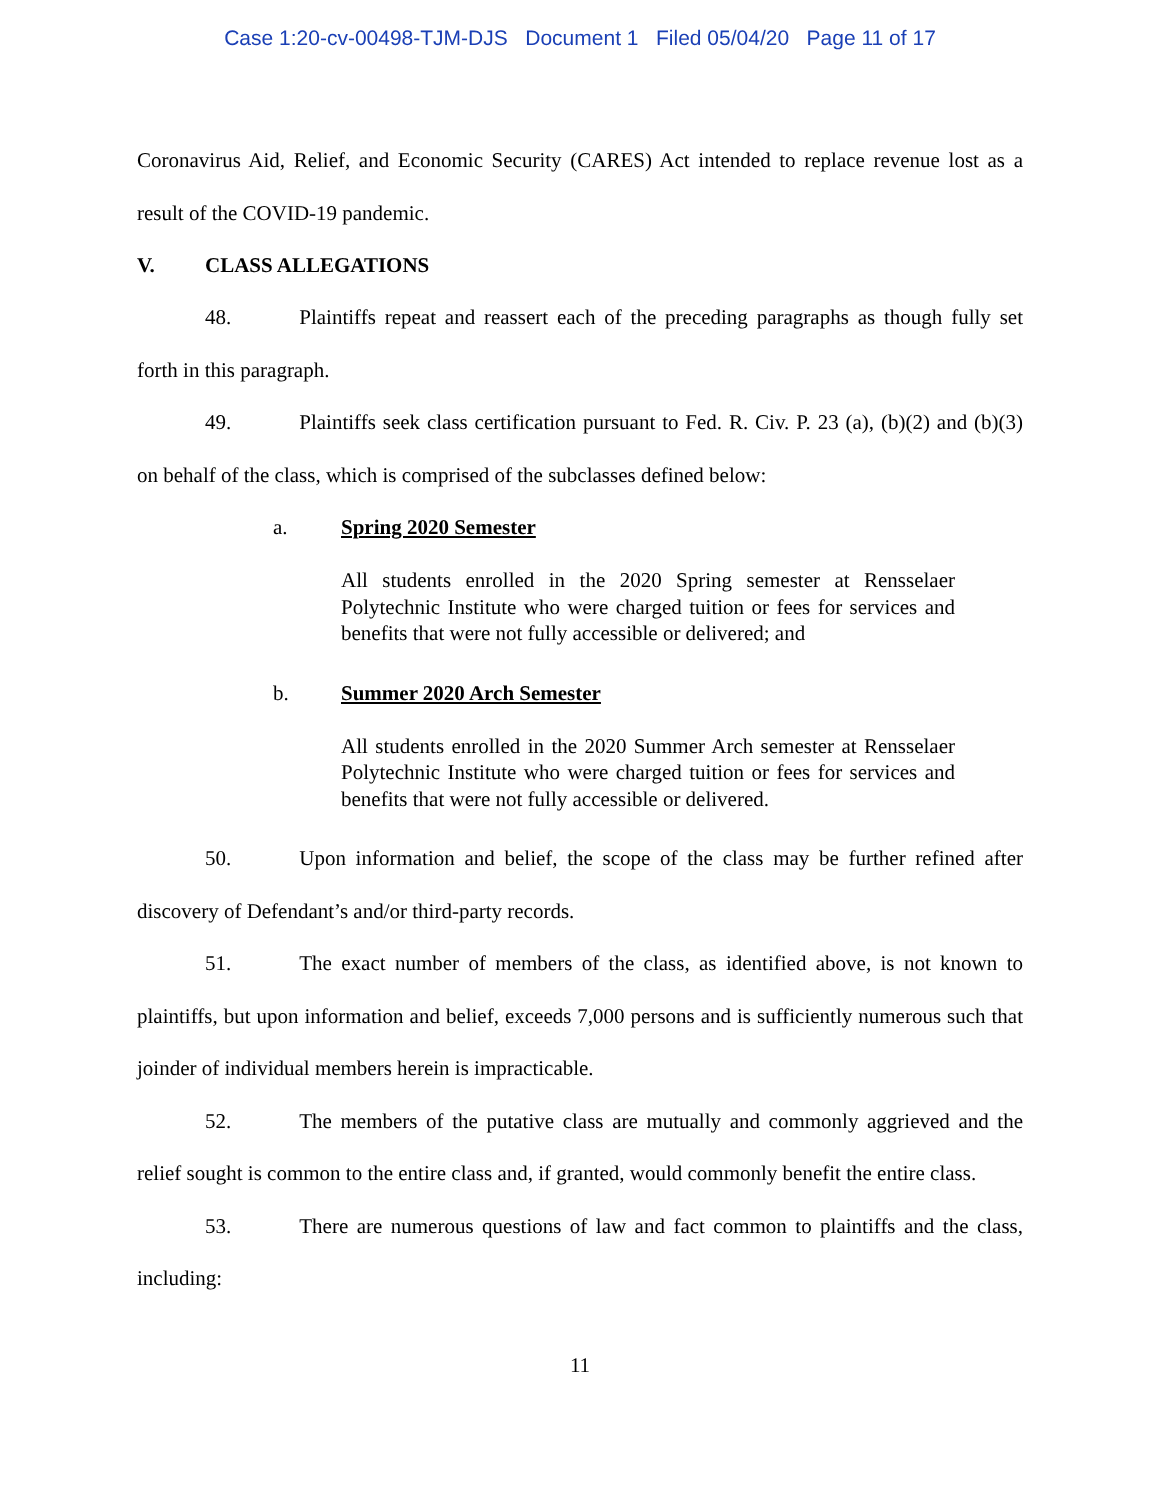Case 1:20-cv-00498-TJM-DJS Document 1 Filed 05/04/20 Page 11 of 17
Coronavirus Aid, Relief, and Economic Security (CARES) Act intended to replace revenue lost as a result of the COVID-19 pandemic.
V. CLASS ALLEGATIONS
48. Plaintiffs repeat and reassert each of the preceding paragraphs as though fully set forth in this paragraph.
49. Plaintiffs seek class certification pursuant to Fed. R. Civ. P. 23 (a), (b)(2) and (b)(3) on behalf of the class, which is comprised of the subclasses defined below:
a. Spring 2020 Semester
All students enrolled in the 2020 Spring semester at Rensselaer Polytechnic Institute who were charged tuition or fees for services and benefits that were not fully accessible or delivered; and
b. Summer 2020 Arch Semester
All students enrolled in the 2020 Summer Arch semester at Rensselaer Polytechnic Institute who were charged tuition or fees for services and benefits that were not fully accessible or delivered.
50. Upon information and belief, the scope of the class may be further refined after discovery of Defendant’s and/or third-party records.
51. The exact number of members of the class, as identified above, is not known to plaintiffs, but upon information and belief, exceeds 7,000 persons and is sufficiently numerous such that joinder of individual members herein is impracticable.
52. The members of the putative class are mutually and commonly aggrieved and the relief sought is common to the entire class and, if granted, would commonly benefit the entire class.
53. There are numerous questions of law and fact common to plaintiffs and the class, including:
11